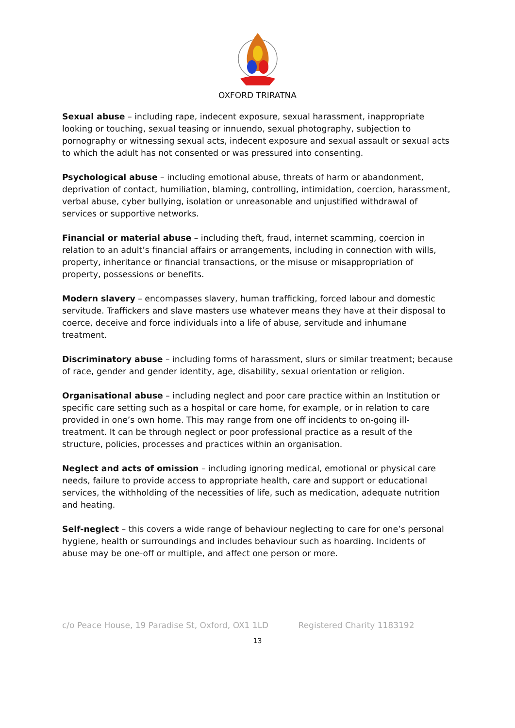OXFORD TRIRATNA
Sexual abuse – including rape, indecent exposure, sexual harassment, inappropriate looking or touching, sexual teasing or innuendo, sexual photography, subjection to pornography or witnessing sexual acts, indecent exposure and sexual assault or sexual acts to which the adult has not consented or was pressured into consenting.
Psychological abuse – including emotional abuse, threats of harm or abandonment, deprivation of contact, humiliation, blaming, controlling, intimidation, coercion, harassment, verbal abuse, cyber bullying, isolation or unreasonable and unjustified withdrawal of services or supportive networks.
Financial or material abuse – including theft, fraud, internet scamming, coercion in relation to an adult’s financial affairs or arrangements, including in connection with wills, property, inheritance or financial transactions, or the misuse or misappropriation of property, possessions or benefits.
Modern slavery – encompasses slavery, human trafficking, forced labour and domestic servitude. Traffickers and slave masters use whatever means they have at their disposal to coerce, deceive and force individuals into a life of abuse, servitude and inhumane treatment.
Discriminatory abuse – including forms of harassment, slurs or similar treatment; because of race, gender and gender identity, age, disability, sexual orientation or religion.
Organisational abuse – including neglect and poor care practice within an Institution or specific care setting such as a hospital or care home, for example, or in relation to care provided in one’s own home. This may range from one off incidents to on-going ill-treatment. It can be through neglect or poor professional practice as a result of the structure, policies, processes and practices within an organisation.
Neglect and acts of omission – including ignoring medical, emotional or physical care needs, failure to provide access to appropriate health, care and support or educational services, the withholding of the necessities of life, such as medication, adequate nutrition and heating.
Self-neglect – this covers a wide range of behaviour neglecting to care for one’s personal hygiene, health or surroundings and includes behaviour such as hoarding. Incidents of abuse may be one-off or multiple, and affect one person or more.
c/o Peace House, 19 Paradise St, Oxford, OX1 1LD Registered Charity 1183192
13